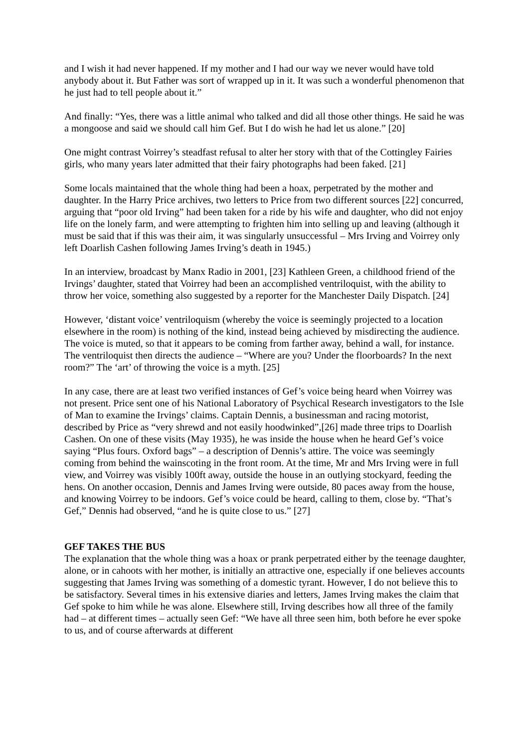and I wish it had never happened. If my mother and I had our way we never would have told anybody about it. But Father was sort of wrapped up in it. It was such a wonderful phenomenon that he just had to tell people about it.”
And finally: “Yes, there was a little animal who talked and did all those other things. He said he was a mongoose and said we should call him Gef. But I do wish he had let us alone.” [20]
One might contrast Voirrey’s steadfast refusal to alter her story with that of the Cottingley Fairies girls, who many years later admitted that their fairy photographs had been faked. [21]
Some locals maintained that the whole thing had been a hoax, perpetrated by the mother and daughter. In the Harry Price archives, two letters to Price from two different sources [22] concurred, arguing that “poor old Irving” had been taken for a ride by his wife and daughter, who did not enjoy life on the lonely farm, and were attempting to frighten him into selling up and leaving (although it must be said that if this was their aim, it was singularly unsuccessful – Mrs Irving and Voirrey only left Doarlish Cashen following James Irving’s death in 1945.)
In an interview, broadcast by Manx Radio in 2001, [23] Kathleen Green, a childhood friend of the Irvings’ daughter, stated that Voirrey had been an accomplished ventriloquist, with the ability to throw her voice, something also suggested by a reporter for the Manchester Daily Dispatch. [24]
However, ‘distant voice’ ventriloquism (whereby the voice is seemingly projected to a location elsewhere in the room) is nothing of the kind, instead being achieved by misdirecting the audience. The voice is muted, so that it appears to be coming from farther away, behind a wall, for instance. The ventriloquist then directs the audience – “Where are you? Under the floorboards? In the next room?” The ‘art’ of throwing the voice is a myth. [25]
In any case, there are at least two verified instances of Gef’s voice being heard when Voirrey was not present. Price sent one of his National Laboratory of Psychical Research investigators to the Isle of Man to examine the Irvings’ claims. Captain Dennis, a businessman and racing motorist, described by Price as “very shrewd and not easily hoodwinked”,[26] made three trips to Doarlish Cashen. On one of these visits (May 1935), he was inside the house when he heard Gef’s voice saying “Plus fours. Oxford bags” – a description of Dennis’s attire. The voice was seemingly coming from behind the wainscoting in the front room. At the time, Mr and Mrs Irving were in full view, and Voirrey was visibly 100ft away, outside the house in an outlying stockyard, feeding the hens. On another occasion, Dennis and James Irving were outside, 80 paces away from the house, and knowing Voirrey to be indoors. Gef’s voice could be heard, calling to them, close by. “That’s Gef,” Dennis had observed, “and he is quite close to us.” [27]
GEF TAKES THE BUS
The explanation that the whole thing was a hoax or prank perpetrated either by the teenage daughter, alone, or in cahoots with her mother, is initially an attractive one, especially if one believes accounts suggesting that James Irving was something of a domestic tyrant. However, I do not believe this to be satisfactory. Several times in his extensive diaries and letters, James Irving makes the claim that Gef spoke to him while he was alone. Elsewhere still, Irving describes how all three of the family had – at different times – actually seen Gef: “We have all three seen him, both before he ever spoke to us, and of course afterwards at different